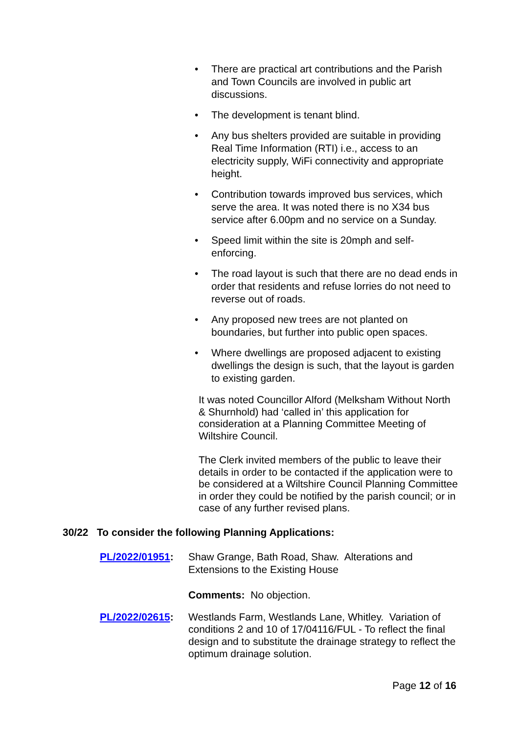• There are practical art contributions and the Parish and Town Councils are involved in public art discussions.
• The development is tenant blind.
• Any bus shelters provided are suitable in providing Real Time Information (RTI) i.e., access to an electricity supply, WiFi connectivity and appropriate height.
• Contribution towards improved bus services, which serve the area. It was noted there is no X34 bus service after 6.00pm and no service on a Sunday.
• Speed limit within the site is 20mph and self-enforcing.
• The road layout is such that there are no dead ends in order that residents and refuse lorries do not need to reverse out of roads.
• Any proposed new trees are not planted on boundaries, but further into public open spaces.
• Where dwellings are proposed adjacent to existing dwellings the design is such, that the layout is garden to existing garden.
It was noted Councillor Alford (Melksham Without North & Shurnhold) had ‘called in’ this application for consideration at a Planning Committee Meeting of Wiltshire Council.
The Clerk invited members of the public to leave their details in order to be contacted if the application were to be considered at a Wiltshire Council Planning Committee in order they could be notified by the parish council; or in case of any further revised plans.
30/22 To consider the following Planning Applications:
PL/2022/01951: Shaw Grange, Bath Road, Shaw. Alterations and Extensions to the Existing House
Comments: No objection.
PL/2022/02615: Westlands Farm, Westlands Lane, Whitley. Variation of conditions 2 and 10 of 17/04116/FUL - To reflect the final design and to substitute the drainage strategy to reflect the optimum drainage solution.
Page 12 of 16